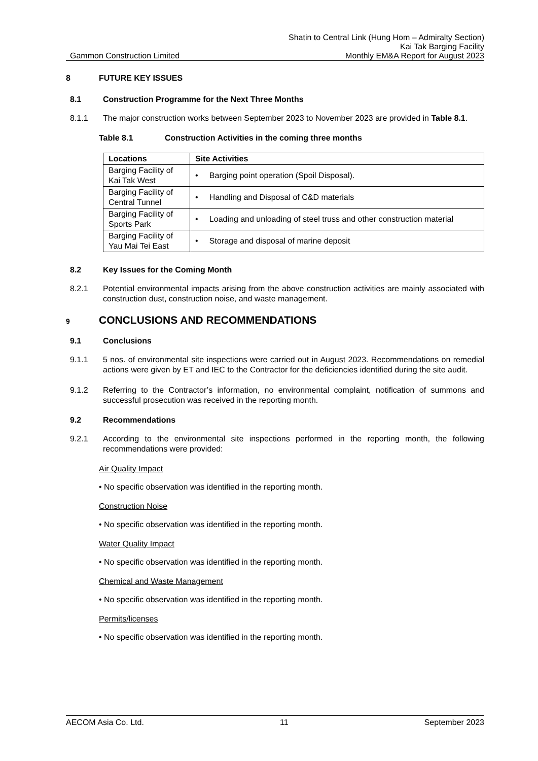Gammon Construction Limited
Shatin to Central Link (Hung Hom – Admiralty Section)
Kai Tak Barging Facility
Monthly EM&A Report for August 2023
8 FUTURE KEY ISSUES
8.1 Construction Programme for the Next Three Months
8.1.1 The major construction works between September 2023 to November 2023 are provided in Table 8.1.
Table 8.1 Construction Activities in the coming three months
| Locations | Site Activities |
| --- | --- |
| Barging Facility of Kai Tak West | • Barging point operation (Spoil Disposal). |
| Barging Facility of Central Tunnel | • Handling and Disposal of C&D materials |
| Barging Facility of Sports Park | • Loading and unloading of steel truss and other construction material |
| Barging Facility of Yau Mai Tei East | • Storage and disposal of marine deposit |
8.2 Key Issues for the Coming Month
8.2.1 Potential environmental impacts arising from the above construction activities are mainly associated with construction dust, construction noise, and waste management.
9 CONCLUSIONS AND RECOMMENDATIONS
9.1 Conclusions
9.1.1 5 nos. of environmental site inspections were carried out in August 2023. Recommendations on remedial actions were given by ET and IEC to the Contractor for the deficiencies identified during the site audit.
9.1.2 Referring to the Contractor’s information, no environmental complaint, notification of summons and successful prosecution was received in the reporting month.
9.2 Recommendations
9.2.1 According to the environmental site inspections performed in the reporting month, the following recommendations were provided:
Air Quality Impact
• No specific observation was identified in the reporting month.
Construction Noise
• No specific observation was identified in the reporting month.
Water Quality Impact
• No specific observation was identified in the reporting month.
Chemical and Waste Management
• No specific observation was identified in the reporting month.
Permits/licenses
• No specific observation was identified in the reporting month.
AECOM Asia Co. Ltd. 11 September 2023